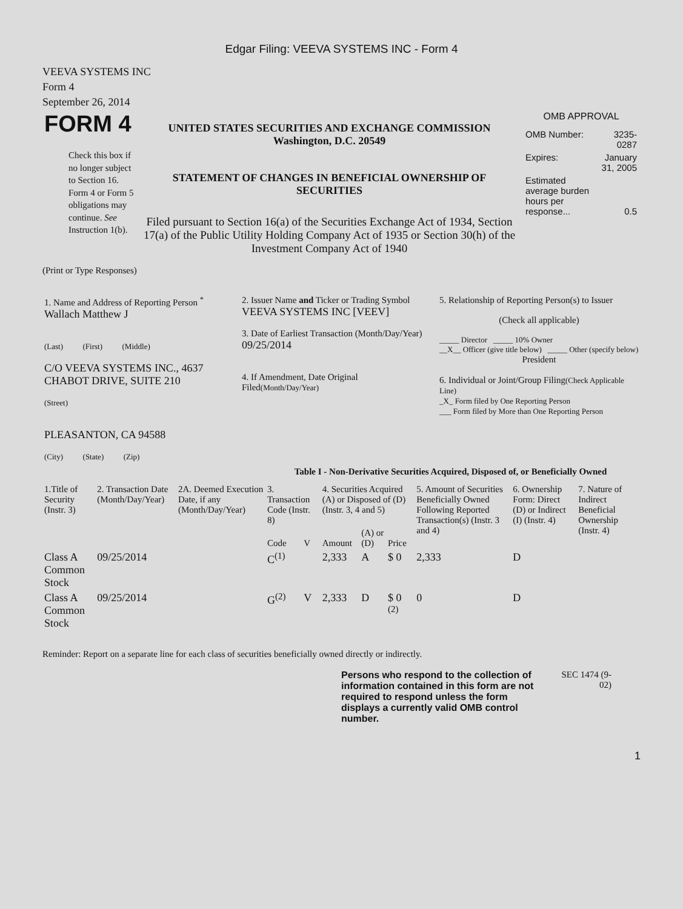Edgar Filing: VEEVA SYSTEMS INC - Form 4
VEEVA SYSTEMS INC
Form 4
September 26, 2014
| FORM 4 Check this box if no longer subject to Section 16. Form 4 or Form 5 obligations may continue. See Instruction 1(b). | UNITED STATES SECURITIES AND EXCHANGE COMMISSION Washington, D.C. 20549 STATEMENT OF CHANGES IN BENEFICIAL OWNERSHIP OF SECURITIES Filed pursuant to Section 16(a) of the Securities Exchange Act of 1934, Section 17(a) of the Public Utility Holding Company Act of 1935 or Section 30(h) of the Investment Company Act of 1940 | OMB APPROVAL / OMB Number: / 3235-0287 / / Expires: / January 31, 2005 / / Estimated average burden hours per response... / 0.5 / |
(Print or Type Responses)
| 1. Name and Address of Reporting Person <sup>*</sup> Wallach Matthew J (Last) (First) (Middle) C/O VEEVA SYSTEMS INC., 4637 CHABOT DRIVE, SUITE 210 (Street) PLEASANTON, CA 94588 (City) (State) (Zip) | 2. Issuer Name and Ticker or Trading Symbol VEEVA SYSTEMS INC [VEEV] 3. Date of Earliest Transaction (Month/Day/Year) 09/25/2014 4. If Amendment, Date Original Filed (Month/Day/Year) | 5. Relationship of Reporting Person(s) to Issuer (Check all applicable) _____ Director _____ 10% Owner __X__ Officer (give title below) _____ Other (specify below) President 6. Individual or Joint/Group Filing (Check Applicable Line) _X_ Form filed by One Reporting Person ___ Form filed by More than One Reporting Person |
Table I - Non-Derivative Securities Acquired, Disposed of, or Beneficially Owned
| 1.Title of Security (Instr. 3) | 2. Transaction Date (Month/Day/Year) | 2A. Deemed Execution Date, if any (Month/Day/Year) | 3. Transaction Code (Instr. 8) | | 4. Securities Acquired (A) or Disposed of (D) (Instr. 3, 4 and 5) | | | 5. Amount of Securities Beneficially Owned Following Reported Transaction(s) (Instr. 3 and 4) | 6. Ownership Form: Direct (D) or Indirect (I) (Instr. 4) | 7. Nature of Indirect Beneficial Ownership (Instr. 4) |
| --- | --- | --- | --- | --- | --- | --- | --- | --- | --- | --- |
| | | | Code | V | Amount | (A) or (D) | Price | | | |
| Class A Common Stock | 09/25/2014 | | C<sup>(1)</sup> | | 2,333 | A | $ 0 | 2,333 | D | |
| Class A Common Stock | 09/25/2014 | | G<sup>(2)</sup> | V | 2,333 | D | $ 0 <sup>(2)</sup> | 0 | D | |
Reminder: Report on a separate line for each class of securities beneficially owned directly or indirectly.
| Persons who respond to the collection of information contained in this form are not required to respond unless the form displays a currently valid OMB control number. | SEC 1474 (9-02) |
1